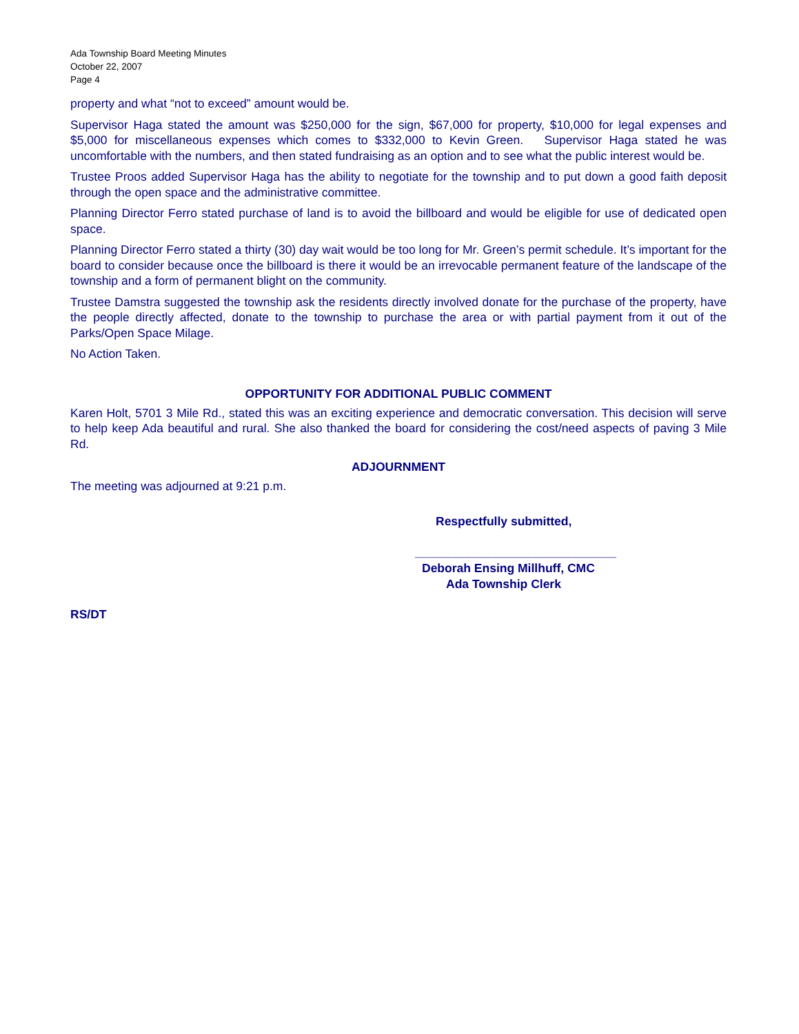Ada Township Board Meeting Minutes
October 22, 2007
Page 4
property and what “not to exceed” amount would be.
Supervisor Haga stated the amount was $250,000 for the sign, $67,000 for property, $10,000 for legal expenses and $5,000 for miscellaneous expenses which comes to $332,000 to Kevin Green. Supervisor Haga stated he was uncomfortable with the numbers, and then stated fundraising as an option and to see what the public interest would be.
Trustee Proos added Supervisor Haga has the ability to negotiate for the township and to put down a good faith deposit through the open space and the administrative committee.
Planning Director Ferro stated purchase of land is to avoid the billboard and would be eligible for use of dedicated open space.
Planning Director Ferro stated a thirty (30) day wait would be too long for Mr. Green’s permit schedule. It’s important for the board to consider because once the billboard is there it would be an irrevocable permanent feature of the landscape of the township and a form of permanent blight on the community.
Trustee Damstra suggested the township ask the residents directly involved donate for the purchase of the property, have the people directly affected, donate to the township to purchase the area or with partial payment from it out of the Parks/Open Space Milage.
No Action Taken.
OPPORTUNITY FOR ADDITIONAL PUBLIC COMMENT
Karen Holt, 5701 3 Mile Rd., stated this was an exciting experience and democratic conversation. This decision will serve to help keep Ada beautiful and rural. She also thanked the board for considering the cost/need aspects of paving 3 Mile Rd.
ADJOURNMENT
The meeting was adjourned at 9:21 p.m.
Respectfully submitted,
______________________________
Deborah Ensing Millhuff, CMC
Ada Township Clerk
RS/DT